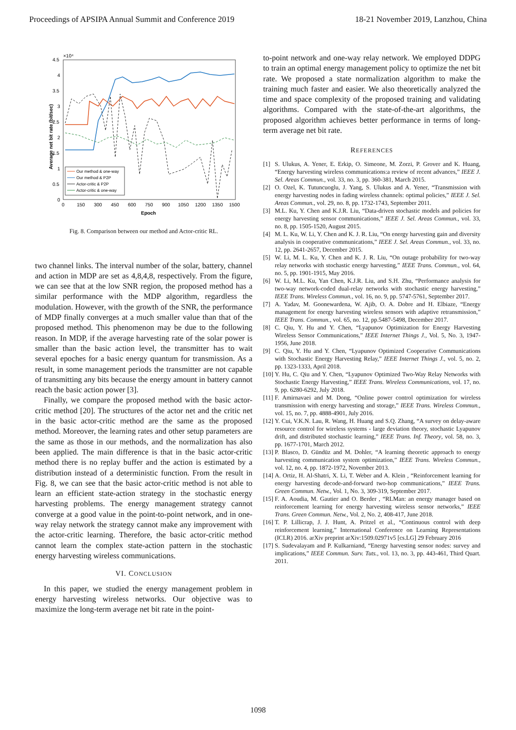Proceedings of APSIPA Annual Summit and Conference 2019 18-21 November 2019, Lanzhou, China
4.5
4
3.5
3
2.5
2
1.5
1
0.5
0
×10⁴
0
150
300
450
600
750
900
1050
1200
1350
1500
Epoch
Average net bit rate (bit/sec)
Our method & one-way
Our method & P2P
Actor-critic & P2P
Actor-critic & one-way
Fig. 8. Comparison between our method and Actor-critic RL.
two channel links. The interval number of the solar, battery, channel and action in MDP are set as 4,8,4,8, respectively. From the figure, we can see that at the low SNR region, the proposed method has a similar performance with the MDP algorithm, regardless the modulation. However, with the growth of the SNR, the performance of MDP finally converges at a much smaller value than that of the proposed method. This phenomenon may be due to the following reason. In MDP, if the average harvesting rate of the solar power is smaller than the basic action level, the transmitter has to wait several epoches for a basic energy quantum for transmission. As a result, in some management periods the transmitter are not capable of transmitting any bits because the energy amount in battery cannot reach the basic action power [3].
Finally, we compare the proposed method with the basic actor-critic method [20]. The structures of the actor net and the critic net in the basic actor-critic method are the same as the proposed method. Moreover, the learning rates and other setup parameters are the same as those in our methods, and the normalization has also been applied. The main difference is that in the basic actor-critic method there is no replay buffer and the action is estimated by a distribution instead of a deterministic function. From the result in Fig. 8, we can see that the basic actor-critic method is not able to learn an efficient state-action strategy in the stochastic energy harvesting problems. The energy management strategy cannot converge at a good value in the point-to-point network, and in one-way relay network the strategy cannot make any improvement with the actor-critic learning. Therefore, the basic actor-critic method cannot learn the complex state-action pattern in the stochastic energy harvesting wireless communications.
VI. CONCLUSION
In this paper, we studied the energy management problem in energy harvesting wireless networks. Our objective was to maximize the long-term average net bit rate in the point-
to-point network and one-way relay network. We employed DDPG to train an optimal energy management policy to optimize the net bit rate. We proposed a state normalization algorithm to make the training much faster and easier. We also theoretically analyzed the time and space complexity of the proposed training and validating algorithms. Compared with the state-of-the-art algorithms, the proposed algorithm achieves better performance in terms of long-term average net bit rate.
REFERENCES
[1] S. Ulukus, A. Yener, E. Erkip, O. Simeone, M. Zorzi, P. Grover and K. Huang, “Energy harvesting wireless communications:a review of recent advances,” IEEE J. Sel. Areas Commun., vol. 33, no. 3, pp. 360-381, March 2015.
[2] O. Ozel, K. Tutuncuoglu, J. Yang, S. Ulukus and A. Yener, “Transmission with energy harvesting nodes in fading wireless channels: optimal policies,” IEEE J. Sel. Areas Commun., vol. 29, no. 8, pp. 1732-1743, September 2011.
[3] M.L. Ku, Y. Chen and K.J.R. Liu, “Data-driven stochastic models and policies for energy harvesting sensor communications,” IEEE J. Sel. Areas Commun., vol. 33, no. 8, pp. 1505-1520, August 2015.
[4] M. L. Ku, W. Li, Y. Chen and K. J. R. Liu, “On energy harvesting gain and diversity analysis in cooperative communications,” IEEE J. Sel. Areas Commun., vol. 33, no. 12, pp. 2641-2657, December 2015.
[5] W. Li, M. L. Ku, Y. Chen and K. J. R. Liu, “On outage probability for two-way relay networks with stochastic energy harvesting,” IEEE Trans. Commun., vol. 64, no. 5, pp. 1901-1915, May 2016.
[6] W. Li, M.L. Ku, Yan Chen, K.J.R. Liu, and S.H. Zhu, “Performance analysis for two-way network-coded dual-relay networks with stochastic energy harvesting,” IEEE Trans. Wireless Commun., vol. 16, no. 9, pp. 5747-5761, September 2017.
[7] A. Yadav, M. Goonewardena, W. Ajib, O. A. Dobre and H. Elbiaze, “Energy management for energy harvesting wireless sensors with adaptive retransmission,” IEEE Trans. Commun., vol. 65, no. 12, pp.5487-5498, December 2017.
[8] C. Qiu, Y. Hu and Y. Chen, “Lyapunov Optimization for Energy Harvesting Wireless Sensor Communications,” IEEE Internet Things J., Vol. 5, No. 3, 1947-1956, June 2018.
[9] C. Qiu, Y. Hu and Y. Chen, “Lyapunov Optimized Cooperative Communications with Stochastic Energy Harvesting Relay,” IEEE Internet Things J., vol. 5, no. 2, pp. 1323-1333, April 2018.
[10] Y. Hu, C. Qiu and Y. Chen, “Lyapunov Optimized Two-Way Relay Networks with Stochastic Energy Harvesting,” IEEE Trans. Wireless Communications, vol. 17, no. 9, pp. 6280-6292, July 2018.
[11] F. Amirnavaei and M. Dong, “Online power control optimization for wireless transmission with energy harvesting and storage,” IEEE Trans. Wireless Commun., vol. 15, no. 7, pp. 4888-4901, July 2016.
[12] Y. Cui, V.K.N. Lau, R. Wang, H. Huang and S.Q. Zhang, “A survey on delay-aware resource control for wireless systems - large deviation theory, stochastic Lyapunov drift, and distributed stochastic learning,” IEEE Trans. Inf. Theory, vol. 58, no. 3, pp. 1677-1701, March 2012.
[13] P. Blasco, D. Gündüz and M. Dohler, “A learning theoretic approach to energy harvesting communication system optimization,” IEEE Trans. Wireless Commun., vol. 12, no. 4, pp. 1872-1972, November 2013.
[14] A. Ortiz, H. Al-Shatri, X. Li, T. Weber and A. Klein , “Reinforcement learning for energy harvesting decode-and-forward two-hop communications,” IEEE Trans. Green Commun. Netw., Vol. 1, No. 3, 309-319, September 2017.
[15] F. A. Aoudia, M. Gautier and O. Berder , “RLMan: an energy manager based on reinforcement learning for energy harvesting wireless sensor networks,” IEEE Trans. Green Commun. Netw., Vol. 2, No. 2, 408-417, June 2018.
[16] T. P. Lillicrap, J. J. Hunt, A. Pritzel et al., “Continuous control with deep reinforcement learning,” International Conference on Learning Representations (ICLR) 2016. arXiv preprint arXiv:1509.02971v5 [cs.LG] 29 February 2016
[17] S. Sudevalayam and P. Kulkarniand, “Energy harvesting sensor nodes: survey and implications,” IEEE Commun. Surv. Tuts., vol. 13, no. 3, pp. 443-461, Third Quart. 2011.
1098